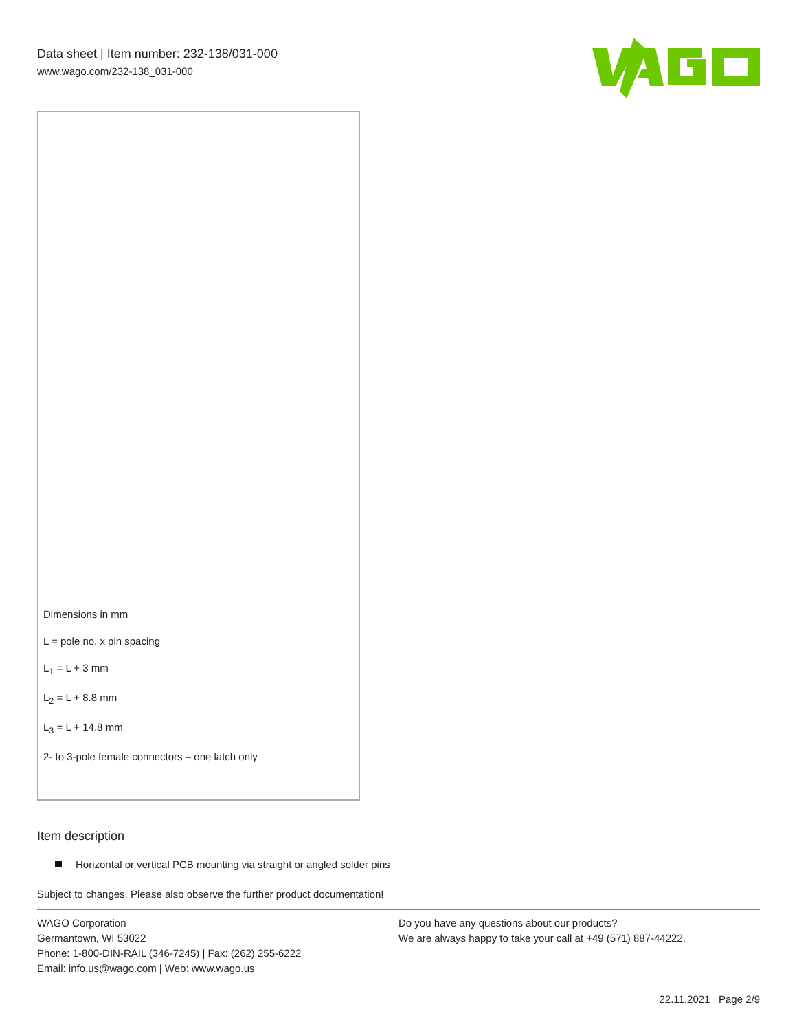Data sheet | Item number: 232-138/031-000
www.wago.com/232-138_031-000
Dimensions in mm
L = pole no. x pin spacing
L<sub>1</sub> = L + 3 mm
L<sub>2</sub> = L + 8.8 mm
L<sub>3</sub> = L + 14.8 mm
2- to 3-pole female connectors – one latch only
Item description
Horizontal or vertical PCB mounting via straight or angled solder pins
Subject to changes. Please also observe the further product documentation!
WAGO Corporation
Germantown, WI 53022
Phone: 1-800-DIN-RAIL (346-7245) | Fax: (262) 255-6222
Email: info.us@wago.com | Web: www.wago.us
Do you have any questions about our products?
We are always happy to take your call at +49 (571) 887-44222.
22.11.2021 Page 2/9